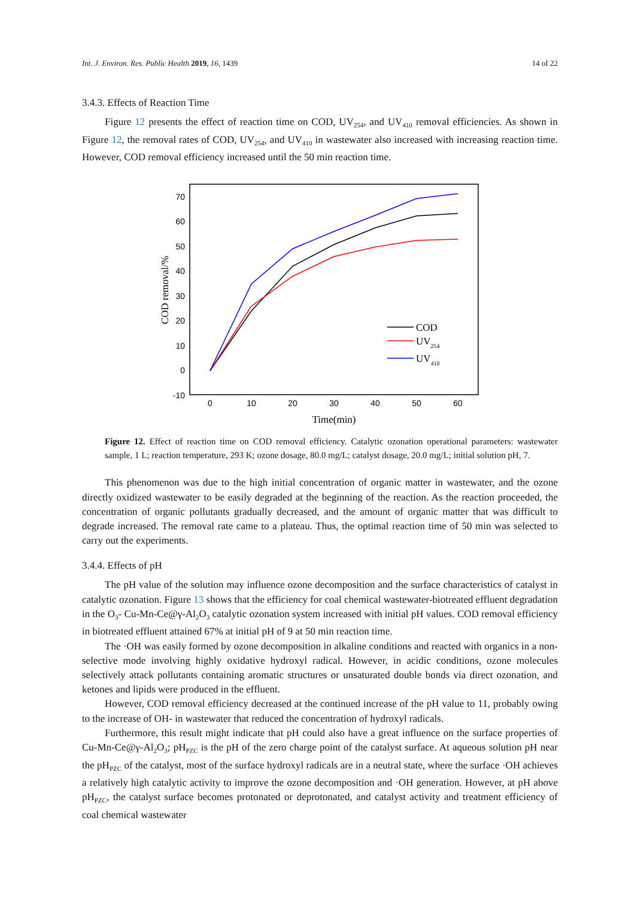Int. J. Environ. Res. Public Health 2019, 16, 1439 14 of 22
3.4.3. Effects of Reaction Time
Figure 12 presents the effect of reaction time on COD, UV<sub>254</sub>, and UV<sub>410</sub> removal efficiencies. As shown in Figure 12, the removal rates of COD, UV<sub>254</sub>, and UV<sub>410</sub> in wastewater also increased with increasing reaction time. However, COD removal efficiency increased until the 50 min reaction time.
70
60
50
40
30
20
10
0
-10
0
10
20
30
40
50
60
Time(min)
COD removal/%
COD
UV254
UV410
Figure 12. Effect of reaction time on COD removal efficiency. Catalytic ozonation operational parameters: wastewater sample, 1 L; reaction temperature, 293 K; ozone dosage, 80.0 mg/L; catalyst dosage, 20.0 mg/L; initial solution pH, 7.
This phenomenon was due to the high initial concentration of organic matter in wastewater, and the ozone directly oxidized wastewater to be easily degraded at the beginning of the reaction. As the reaction proceeded, the concentration of organic pollutants gradually decreased, and the amount of organic matter that was difficult to degrade increased. The removal rate came to a plateau. Thus, the optimal reaction time of 50 min was selected to carry out the experiments.
3.4.4. Effects of pH
The pH value of the solution may influence ozone decomposition and the surface characteristics of catalyst in catalytic ozonation. Figure 13 shows that the efficiency for coal chemical wastewater-biotreated effluent degradation in the O<sub>3</sub>- Cu-Mn-Ce@γ-Al<sub>2</sub>O<sub>3</sub> catalytic ozonation system increased with initial pH values. COD removal efficiency in biotreated effluent attained 67% at initial pH of 9 at 50 min reaction time.
The ·OH was easily formed by ozone decomposition in alkaline conditions and reacted with organics in a non-selective mode involving highly oxidative hydroxyl radical. However, in acidic conditions, ozone molecules selectively attack pollutants containing aromatic structures or unsaturated double bonds via direct ozonation, and ketones and lipids were produced in the effluent.
However, COD removal efficiency decreased at the continued increase of the pH value to 11, probably owing to the increase of OH- in wastewater that reduced the concentration of hydroxyl radicals.
Furthermore, this result might indicate that pH could also have a great influence on the surface properties of Cu-Mn-Ce@γ-Al<sub>2</sub>O<sub>3</sub>; pH<sub>PZC</sub> is the pH of the zero charge point of the catalyst surface. At aqueous solution pH near the pH<sub>PZC</sub> of the catalyst, most of the surface hydroxyl radicals are in a neutral state, where the surface ·OH achieves a relatively high catalytic activity to improve the ozone decomposition and ·OH generation. However, at pH above pH<sub>PZC</sub>, the catalyst surface becomes protonated or deprotonated, and catalyst activity and treatment efficiency of coal chemical wastewater